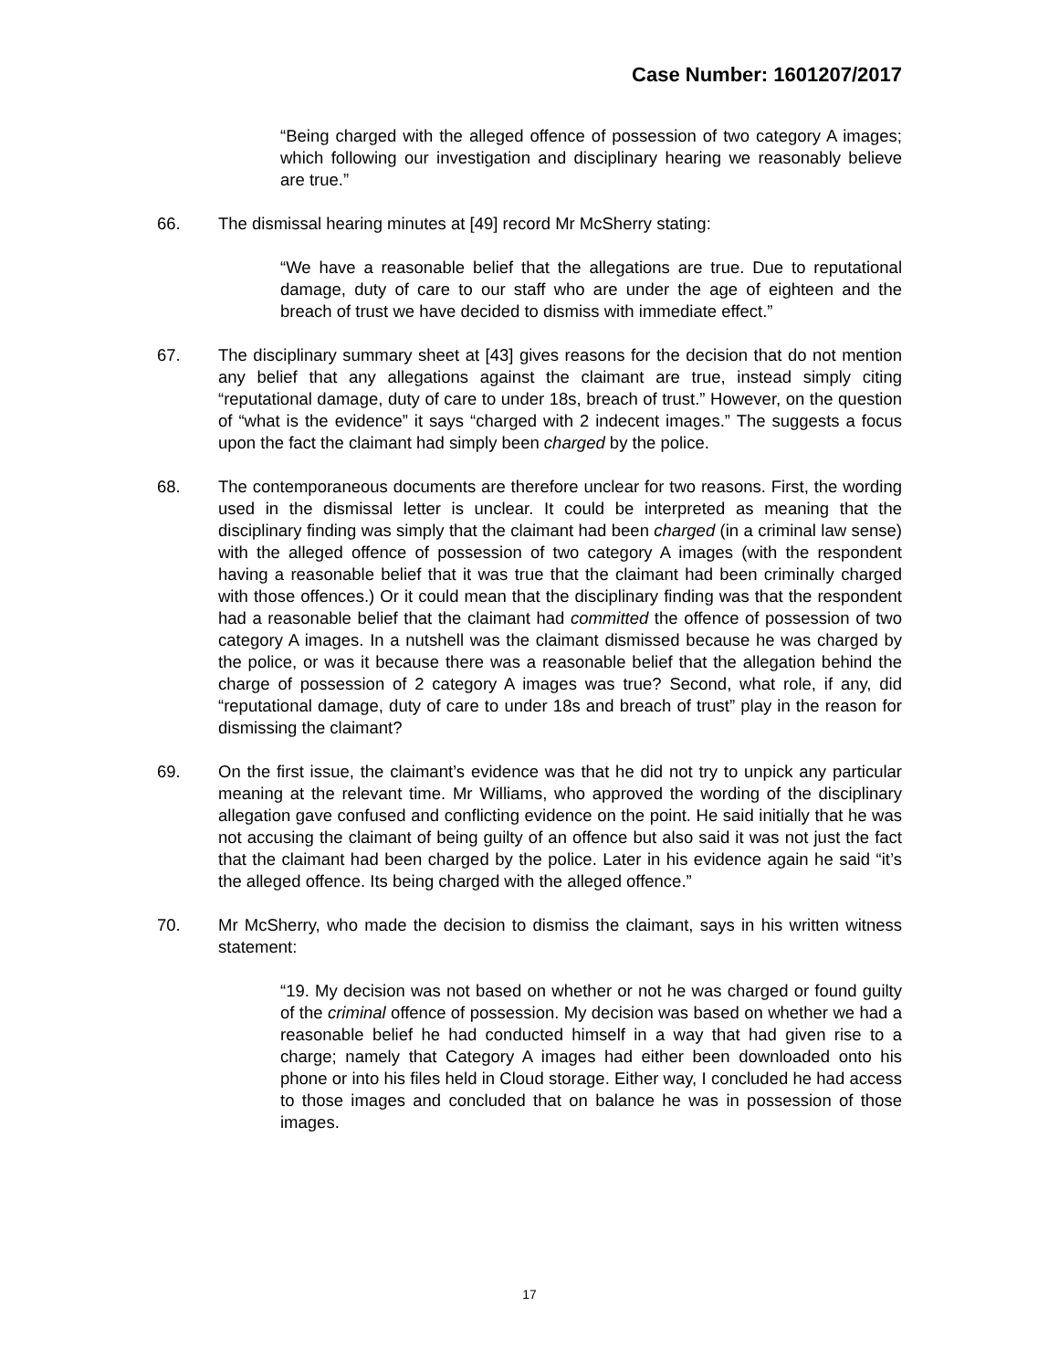Case Number: 1601207/2017
“Being charged with the alleged offence of possession of two category A images; which following our investigation and disciplinary hearing we reasonably believe are true.”
66. The dismissal hearing minutes at [49] record Mr McSherry stating:
“We have a reasonable belief that the allegations are true. Due to reputational damage, duty of care to our staff who are under the age of eighteen and the breach of trust we have decided to dismiss with immediate effect.”
67. The disciplinary summary sheet at [43] gives reasons for the decision that do not mention any belief that any allegations against the claimant are true, instead simply citing “reputational damage, duty of care to under 18s, breach of trust.” However, on the question of “what is the evidence” it says “charged with 2 indecent images.” The suggests a focus upon the fact the claimant had simply been charged by the police.
68. The contemporaneous documents are therefore unclear for two reasons. First, the wording used in the dismissal letter is unclear. It could be interpreted as meaning that the disciplinary finding was simply that the claimant had been charged (in a criminal law sense) with the alleged offence of possession of two category A images (with the respondent having a reasonable belief that it was true that the claimant had been criminally charged with those offences.) Or it could mean that the disciplinary finding was that the respondent had a reasonable belief that the claimant had committed the offence of possession of two category A images. In a nutshell was the claimant dismissed because he was charged by the police, or was it because there was a reasonable belief that the allegation behind the charge of possession of 2 category A images was true? Second, what role, if any, did “reputational damage, duty of care to under 18s and breach of trust” play in the reason for dismissing the claimant?
69. On the first issue, the claimant’s evidence was that he did not try to unpick any particular meaning at the relevant time. Mr Williams, who approved the wording of the disciplinary allegation gave confused and conflicting evidence on the point. He said initially that he was not accusing the claimant of being guilty of an offence but also said it was not just the fact that the claimant had been charged by the police. Later in his evidence again he said “it’s the alleged offence. Its being charged with the alleged offence.”
70. Mr McSherry, who made the decision to dismiss the claimant, says in his written witness statement:
“19. My decision was not based on whether or not he was charged or found guilty of the criminal offence of possession. My decision was based on whether we had a reasonable belief he had conducted himself in a way that had given rise to a charge; namely that Category A images had either been downloaded onto his phone or into his files held in Cloud storage. Either way, I concluded he had access to those images and concluded that on balance he was in possession of those images.
17